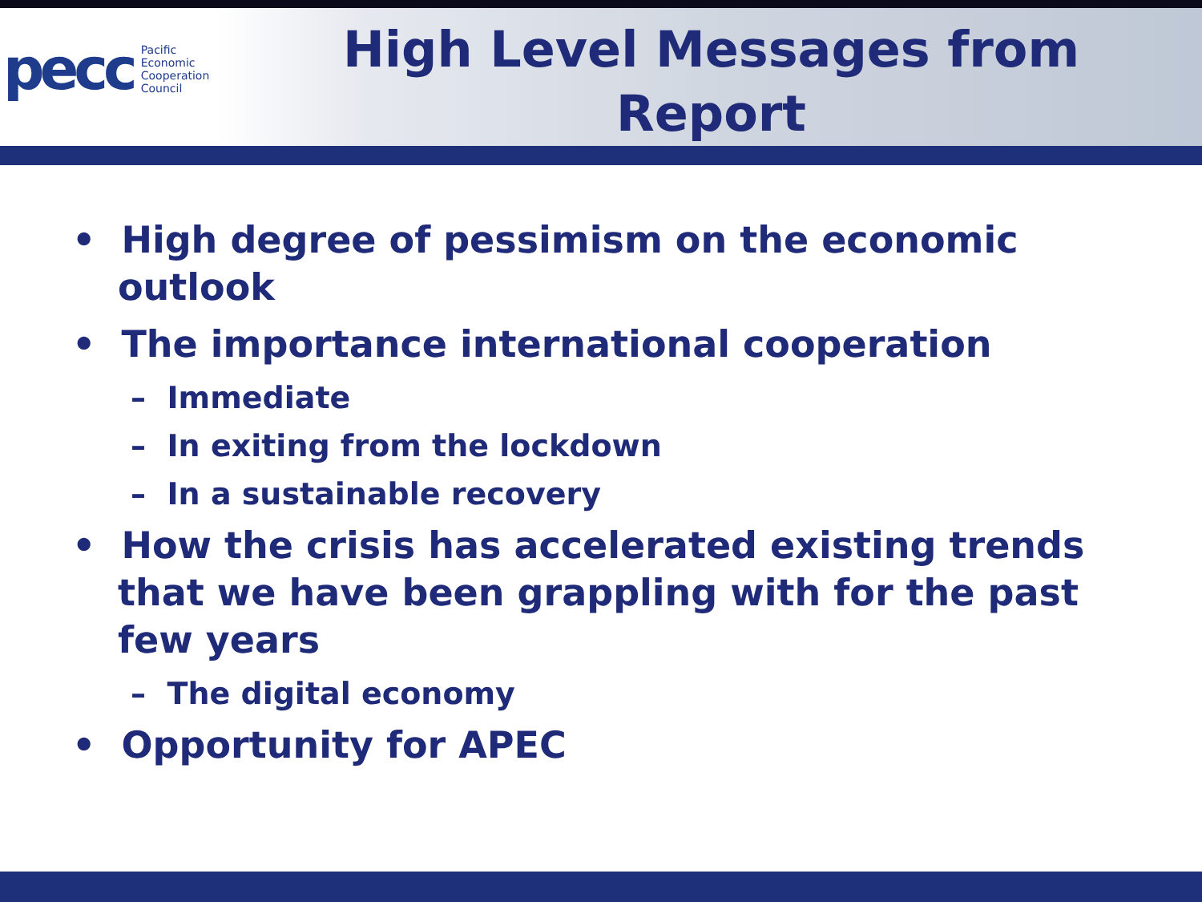pecc Pacific
Economic
Cooperation
Council
High Level Messages from Report
• High degree of pessimism on the economic outlook
• The importance international cooperation
– Immediate
– In exiting from the lockdown
– In a sustainable recovery
• How the crisis has accelerated existing trends that we have been grappling with for the past few years
– The digital economy
• Opportunity for APEC